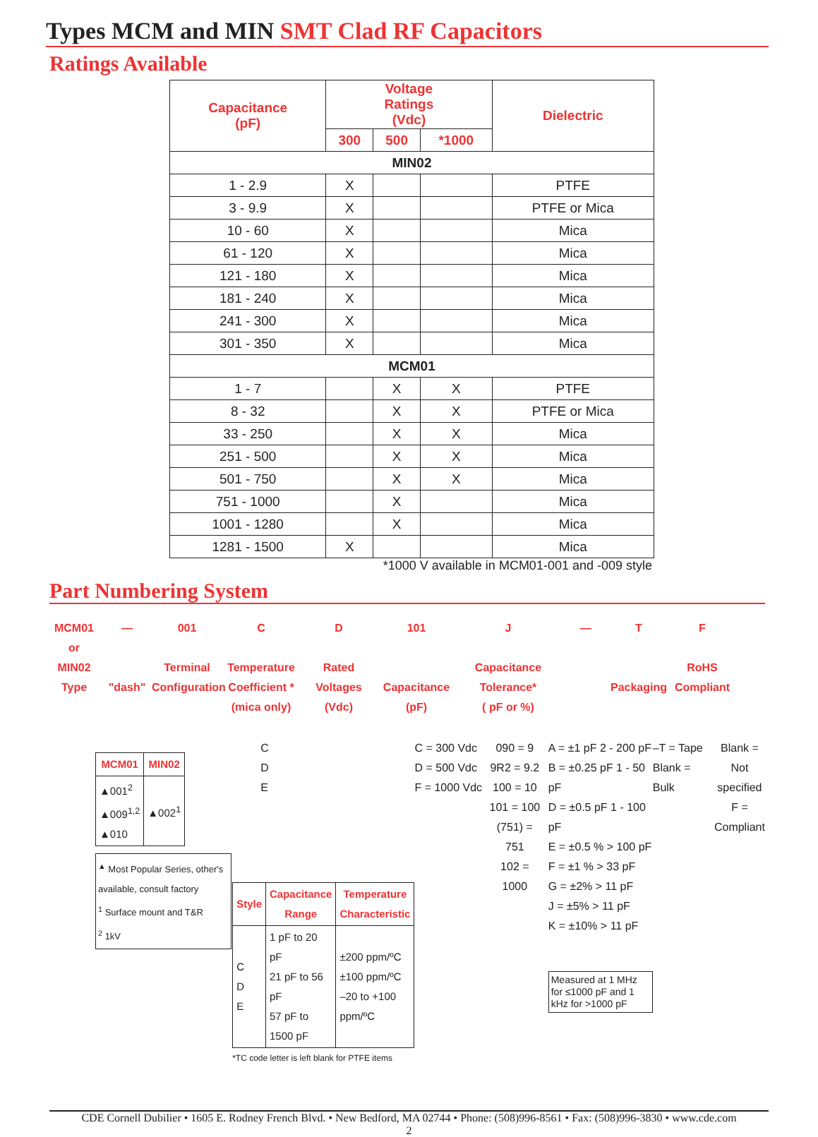Types MCM and MIN SMT Clad RF Capacitors
Ratings Available
| Capacitance (pF) | Voltage Ratings (Vdc) | | | Dielectric |
| --- | --- | --- | --- | --- |
| | 300 | 500 | *1000 | |
| MIN02 | | | | |
| 1 - 2.9 | X | | | PTFE |
| 3 - 9.9 | X | | | PTFE or Mica |
| 10 - 60 | X | | | Mica |
| 61 - 120 | X | | | Mica |
| 121 - 180 | X | | | Mica |
| 181 - 240 | X | | | Mica |
| 241 - 300 | X | | | Mica |
| 301 - 350 | X | | | Mica |
| MCM01 | | | | |
| 1 - 7 | | X | X | PTFE |
| 8 - 32 | | X | X | PTFE or Mica |
| 33 - 250 | | X | X | Mica |
| 251 - 500 | | X | X | Mica |
| 501 - 750 | | X | X | Mica |
| 751 - 1000 | | X | | Mica |
| 1001 - 1280 | | X | | Mica |
| 1281 - 1500 | X | | | Mica |
*1000 V available in MCM01-001 and -009 style
Part Numbering System
MCM01
or
MIN02
Type
—
"dash"
001
Terminal
Configuration
C
Temperature
Coefficient *
(mica only)
D
Rated
Voltages
(Vdc)
101
Capacitance
(pF)
J
Capacitance
Tolerance*
( pF or %)
—
T
Packaging
F
RoHS
Compliant
| MCM01 | MIN02 |
| --- | --- |
| ▲001<sup>2</sup> ▲009<sup>1,2</sup> ▲010 | ▲002<sup>1</sup> |
<sup>▲</sup> Most Popular Series, other's available, consult factory
<sup>1</sup> Surface mount and T&R
<sup>2</sup> 1kV
C
D
E
| Style | Capacitance Range | Temperature Characteristic |
| --- | --- | --- |
| C D E | 1 pF to 20 pF 21 pF to 56 pF 57 pF to 1500 pF | ±200 ppm/ºC ±100 ppm/ºC –20 to +100 ppm/ºC |
*TC code letter is left blank for PTFE items
C = 300 Vdc
D = 500 Vdc
F = 1000 Vdc
090 = 9
9R2 = 9.2
100 = 10
101 = 100
(751) = 751
102 = 1000
A = ±1 pF 2 - 200 pF
B = ±0.25 pF 1 - 50 pF
D = ±0.5 pF 1 - 100 pF
E = ±0.5 % > 100 pF
F = ±1 % > 33 pF
G = ±2% > 11 pF
J = ±5% > 11 pF
K = ±10% > 11 pF
Measured at 1 MHz for ≤1000 pF and 1 kHz for >1000 pF
–T = Tape
Blank = Bulk
Blank = Not specified
F = Compliant
CDE Cornell Dubilier • 1605 E. Rodney French Blvd. • New Bedford, MA 02744 • Phone: (508)996-8561 • Fax: (508)996-3830 • www.cde.com
2